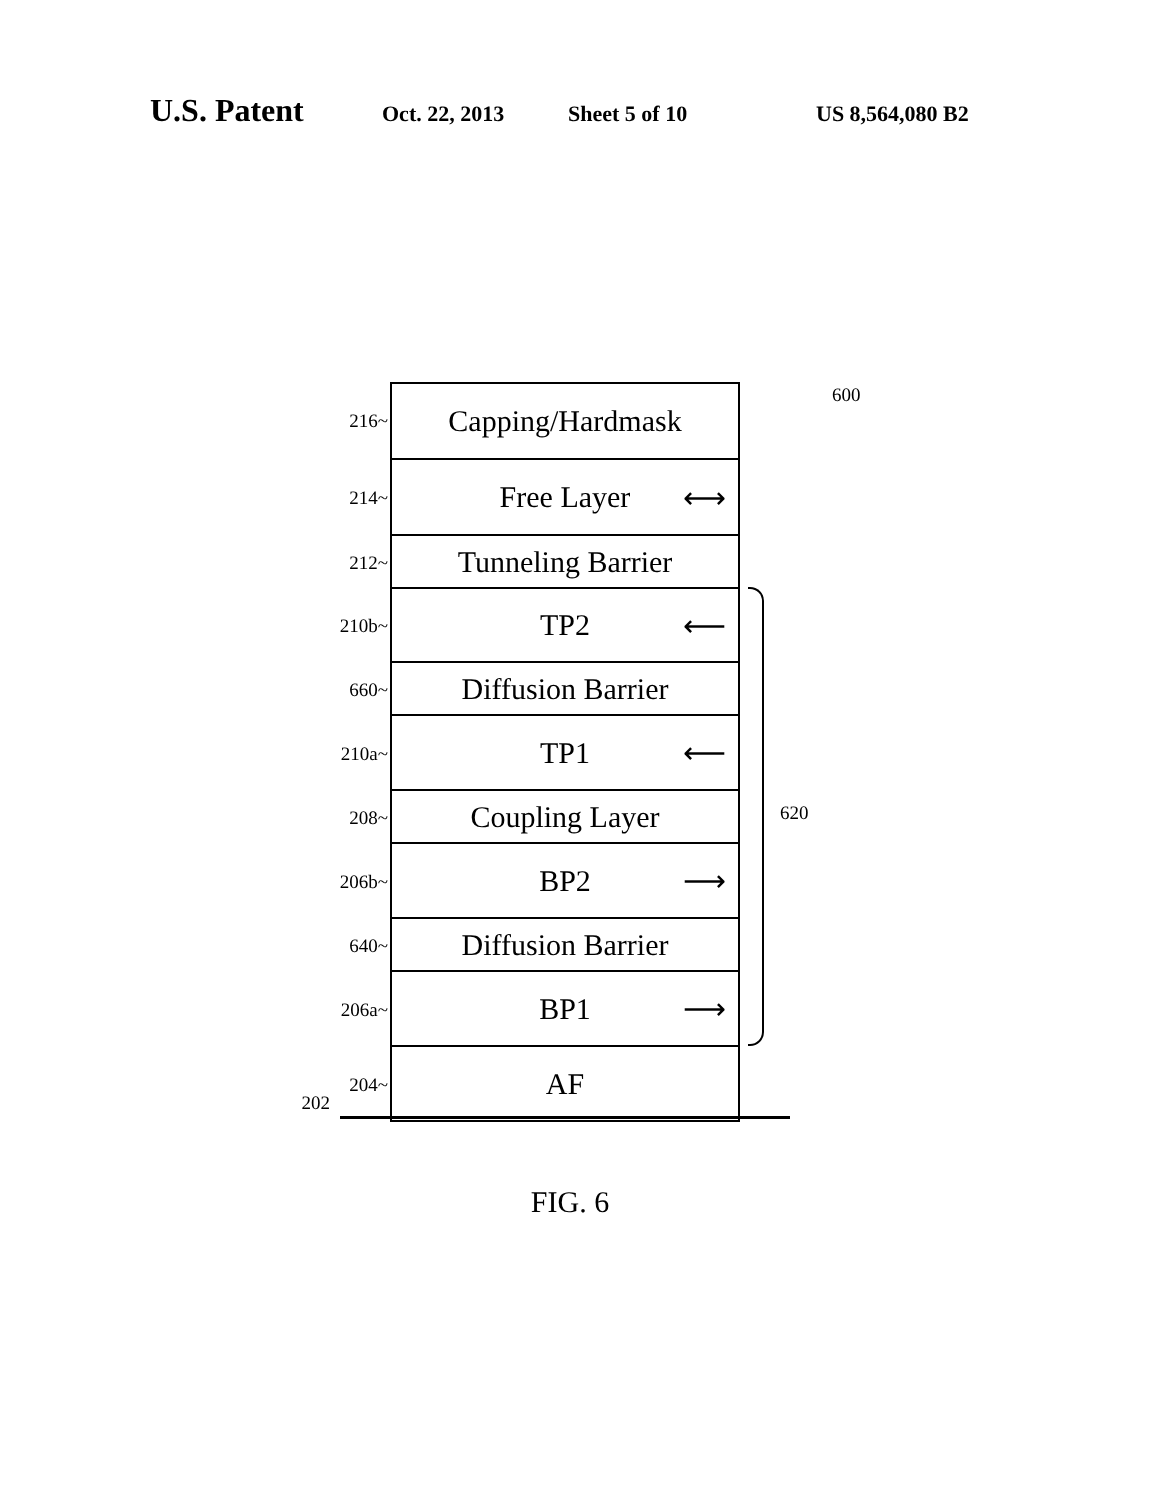U.S. Patent Oct. 22, 2013 Sheet 5 of 10 US 8,564,080 B2
600
216~
Capping/Hardmask
214~
Free Layer ⟷
212~
Tunneling Barrier
210b~
TP2 ⟵
660~
Diffusion Barrier
210a~
TP1 ⟵
208~
Coupling Layer
206b~
BP2 ⟶
640~
Diffusion Barrier
206a~
BP1 ⟶
204~
AF
202
620
FIG. 6